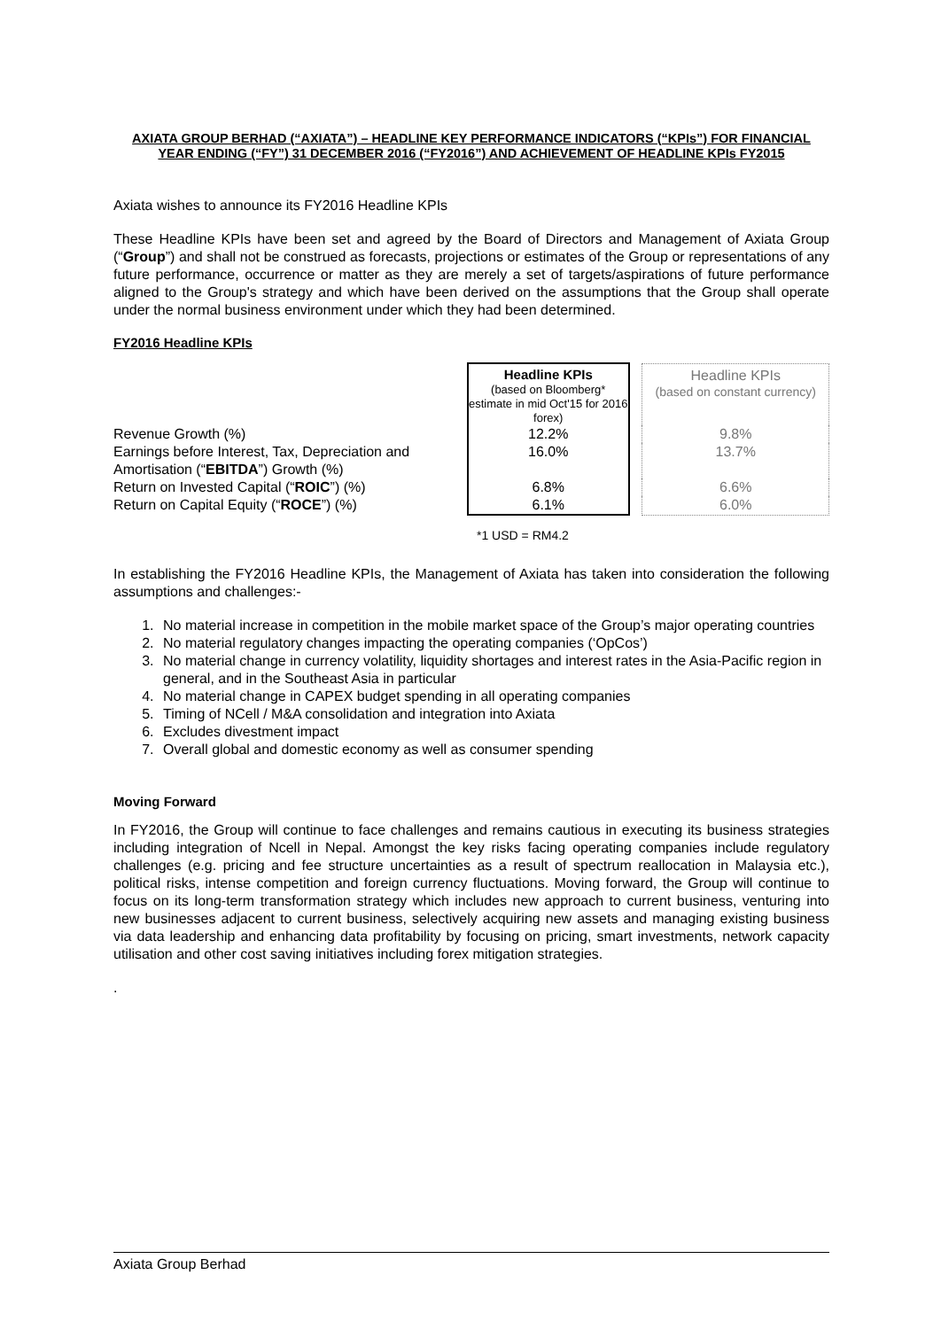AXIATA GROUP BERHAD (“AXIATA”) – HEADLINE KEY PERFORMANCE INDICATORS (“KPIs”) FOR FINANCIAL YEAR ENDING (“FY”) 31 DECEMBER 2016 (“FY2016”) AND ACHIEVEMENT OF HEADLINE KPIs FY2015
Axiata wishes to announce its FY2016 Headline KPIs
These Headline KPIs have been set and agreed by the Board of Directors and Management of Axiata Group (“Group”) and shall not be construed as forecasts, projections or estimates of the Group or representations of any future performance, occurrence or matter as they are merely a set of targets/aspirations of future performance aligned to the Group's strategy and which have been derived on the assumptions that the Group shall operate under the normal business environment under which they had been determined.
FY2016 Headline KPIs
| | Headline KPIs (based on Bloomberg* estimate in mid Oct'15 for 2016 forex) | | Headline KPIs (based on constant currency) |
| Revenue Growth (%) | 12.2% | | 9.8% |
| Earnings before Interest, Tax, Depreciation and Amortisation (“ EBITDA ”) Growth (%) | 16.0% | | 13.7% |
| Return on Invested Capital (“ ROIC ”) (%) | 6.8% | | 6.6% |
| Return on Capital Equity (“ ROCE ”) (%) | 6.1% | | 6.0% |
*1 USD = RM4.2
In establishing the FY2016 Headline KPIs, the Management of Axiata has taken into consideration the following assumptions and challenges:-
1. No material increase in competition in the mobile market space of the Group’s major operating countries
2. No material regulatory changes impacting the operating companies (‘OpCos’)
3. No material change in currency volatility, liquidity shortages and interest rates in the Asia-Pacific region in general, and in the Southeast Asia in particular
4. No material change in CAPEX budget spending in all operating companies
5. Timing of NCell / M&A consolidation and integration into Axiata
6. Excludes divestment impact
7. Overall global and domestic economy as well as consumer spending
Moving Forward
In FY2016, the Group will continue to face challenges and remains cautious in executing its business strategies including integration of Ncell in Nepal. Amongst the key risks facing operating companies include regulatory challenges (e.g. pricing and fee structure uncertainties as a result of spectrum reallocation in Malaysia etc.), political risks, intense competition and foreign currency fluctuations. Moving forward, the Group will continue to focus on its long-term transformation strategy which includes new approach to current business, venturing into new businesses adjacent to current business, selectively acquiring new assets and managing existing business via data leadership and enhancing data profitability by focusing on pricing, smart investments, network capacity utilisation and other cost saving initiatives including forex mitigation strategies.
.
Axiata Group Berhad